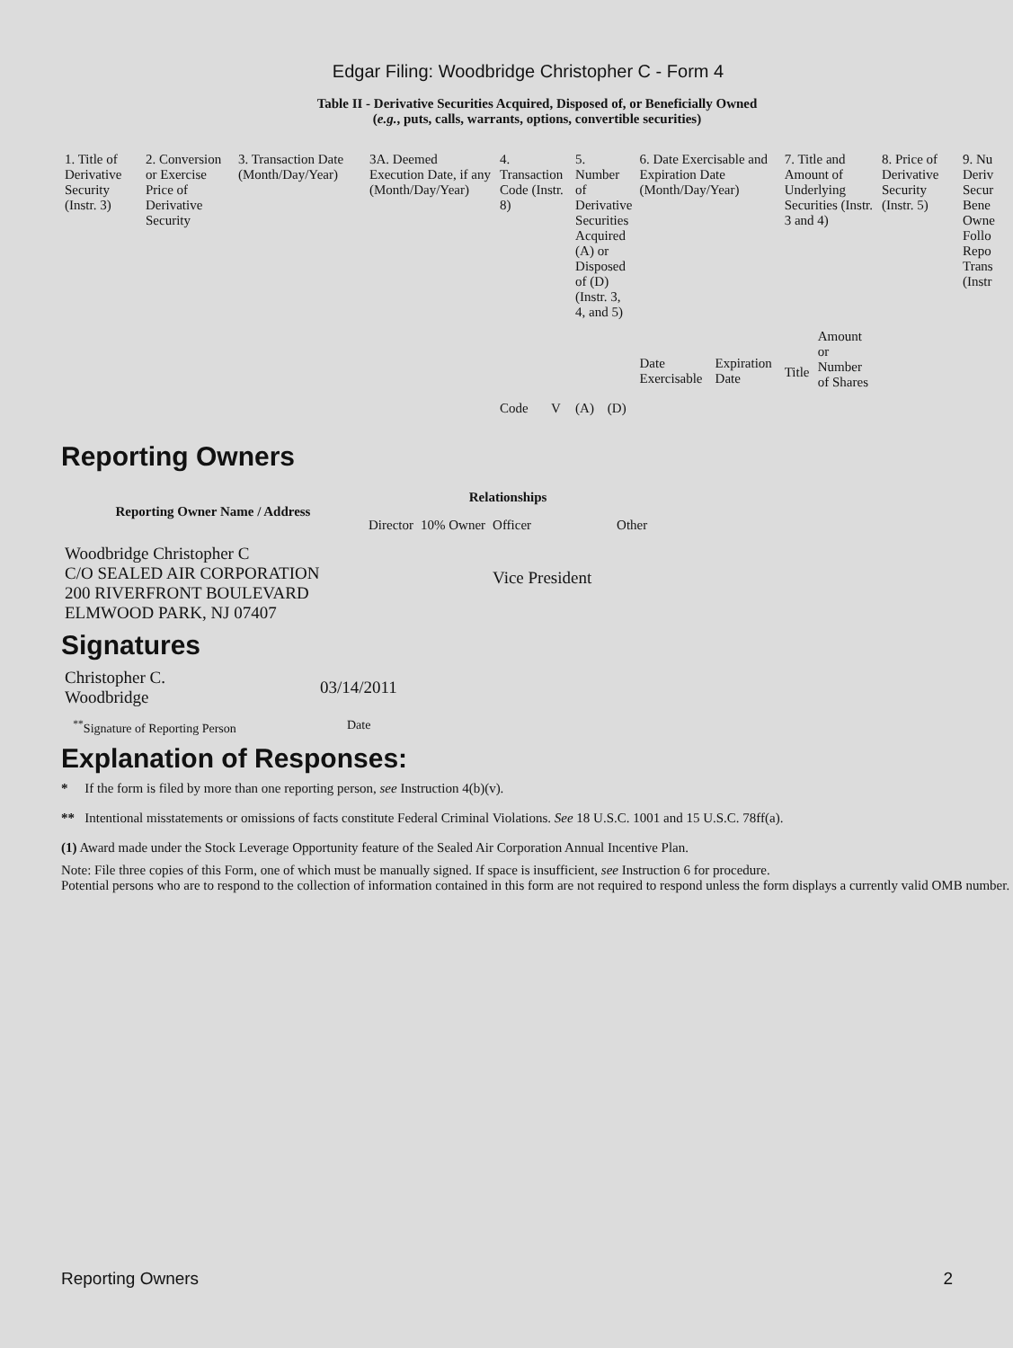Edgar Filing: Woodbridge Christopher C - Form 4
Table II - Derivative Securities Acquired, Disposed of, or Beneficially Owned
(e.g., puts, calls, warrants, options, convertible securities)
| 1. Title of Derivative Security (Instr. 3) | 2. Conversion or Exercise Price of Derivative Security | 3. Transaction Date (Month/Day/Year) | 3A. Deemed Execution Date, if any (Month/Day/Year) | 4. Transaction Code (Instr. 8) | | 5. Number of Derivative Securities Acquired (A) or Disposed of (D) (Instr. 3, 4, and 5) | | 6. Date Exercisable and Expiration Date (Month/Day/Year) | | 7. Title and Amount of Underlying Securities (Instr. 3 and 4) | | 8. Price of Derivative Security (Instr. 5) | 9. Nu Deriv Secur Bene Owne Follo Repo Trans (Instr |
| | | | | Code | V | (A) | (D) | Date Exercisable | Expiration Date | Title | Amount or Number of Shares | | |
Reporting Owners
| Reporting Owner Name / Address | Relationships | | | |
| --- | --- | --- | --- | --- |
| | Director | 10% Owner | Officer | Other |
| Woodbridge Christopher C C/O SEALED AIR CORPORATION 200 RIVERFRONT BOULEVARD ELMWOOD PARK, NJ 07407 | | | Vice President | |
Signatures
| Christopher C. Woodbridge | 03/14/2011 |
| <sup>**</sup> Signature of Reporting Person | Date |
Explanation of Responses:
* If the form is filed by more than one reporting person, see Instruction 4(b)(v).
** Intentional misstatements or omissions of facts constitute Federal Criminal Violations. See 18 U.S.C. 1001 and 15 U.S.C. 78ff(a).
(1) Award made under the Stock Leverage Opportunity feature of the Sealed Air Corporation Annual Incentive Plan.
Note: File three copies of this Form, one of which must be manually signed. If space is insufficient, see Instruction 6 for procedure.
Potential persons who are to respond to the collection of information contained in this form are not required to respond unless the form displays a currently valid OMB number.
Reporting Owners 2